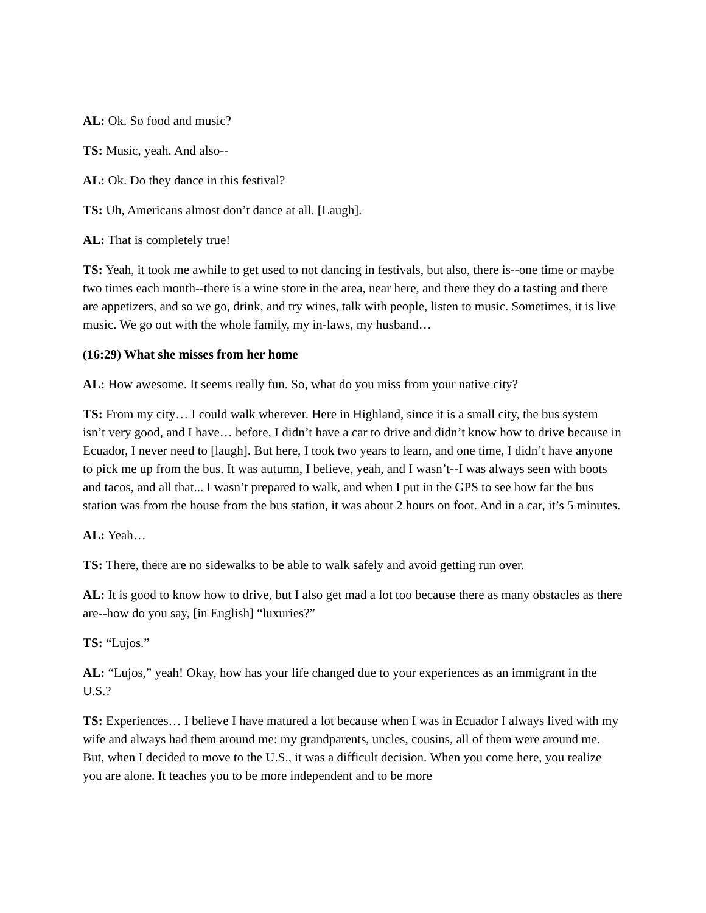AL: Ok. So food and music?
TS: Music, yeah. And also--
AL: Ok. Do they dance in this festival?
TS: Uh, Americans almost don’t dance at all. [Laugh].
AL: That is completely true!
TS: Yeah, it took me awhile to get used to not dancing in festivals, but also, there is--one time or maybe two times each month--there is a wine store in the area, near here, and there they do a tasting and there are appetizers, and so we go, drink, and try wines, talk with people, listen to music. Sometimes, it is live music. We go out with the whole family, my in-laws, my husband…
(16:29) What she misses from her home
AL: How awesome. It seems really fun. So, what do you miss from your native city?
TS: From my city… I could walk wherever. Here in Highland, since it is a small city, the bus system isn’t very good, and I have… before, I didn’t have a car to drive and didn’t know how to drive because in Ecuador, I never need to [laugh]. But here, I took two years to learn, and one time, I didn’t have anyone to pick me up from the bus. It was autumn, I believe, yeah, and I wasn’t--I was always seen with boots and tacos, and all that... I wasn’t prepared to walk, and when I put in the GPS to see how far the bus station was from the house from the bus station, it was about 2 hours on foot. And in a car, it’s 5 minutes.
AL: Yeah…
TS: There, there are no sidewalks to be able to walk safely and avoid getting run over.
AL: It is good to know how to drive, but I also get mad a lot too because there as many obstacles as there are--how do you say, [in English] “luxuries?”
TS: “Lujos.”
AL: “Lujos,” yeah! Okay, how has your life changed due to your experiences as an immigrant in the U.S.?
TS: Experiences… I believe I have matured a lot because when I was in Ecuador I always lived with my wife and always had them around me: my grandparents, uncles, cousins, all of them were around me. But, when I decided to move to the U.S., it was a difficult decision. When you come here, you realize you are alone. It teaches you to be more independent and to be more